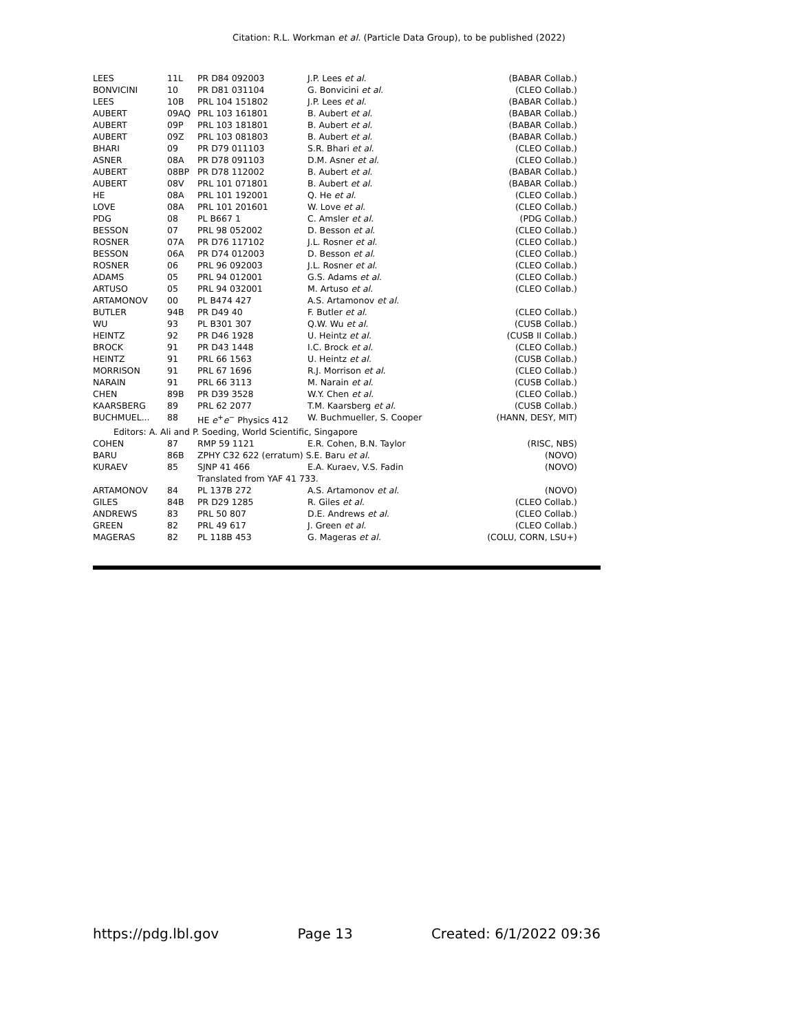Citation: R.L. Workman et al. (Particle Data Group), to be published (2022)
| LEES | 11L | PR D84 092003 | J.P. Lees et al. | (BABAR Collab.) |
| BONVICINI | 10 | PR D81 031104 | G. Bonvicini et al. | (CLEO Collab.) |
| LEES | 10B | PRL 104 151802 | J.P. Lees et al. | (BABAR Collab.) |
| AUBERT | 09AQ | PRL 103 161801 | B. Aubert et al. | (BABAR Collab.) |
| AUBERT | 09P | PRL 103 181801 | B. Aubert et al. | (BABAR Collab.) |
| AUBERT | 09Z | PRL 103 081803 | B. Aubert et al. | (BABAR Collab.) |
| BHARI | 09 | PR D79 011103 | S.R. Bhari et al. | (CLEO Collab.) |
| ASNER | 08A | PR D78 091103 | D.M. Asner et al. | (CLEO Collab.) |
| AUBERT | 08BP | PR D78 112002 | B. Aubert et al. | (BABAR Collab.) |
| AUBERT | 08V | PRL 101 071801 | B. Aubert et al. | (BABAR Collab.) |
| HE | 08A | PRL 101 192001 | Q. He et al. | (CLEO Collab.) |
| LOVE | 08A | PRL 101 201601 | W. Love et al. | (CLEO Collab.) |
| PDG | 08 | PL B667 1 | C. Amsler et al. | (PDG Collab.) |
| BESSON | 07 | PRL 98 052002 | D. Besson et al. | (CLEO Collab.) |
| ROSNER | 07A | PR D76 117102 | J.L. Rosner et al. | (CLEO Collab.) |
| BESSON | 06A | PR D74 012003 | D. Besson et al. | (CLEO Collab.) |
| ROSNER | 06 | PRL 96 092003 | J.L. Rosner et al. | (CLEO Collab.) |
| ADAMS | 05 | PRL 94 012001 | G.S. Adams et al. | (CLEO Collab.) |
| ARTUSO | 05 | PRL 94 032001 | M. Artuso et al. | (CLEO Collab.) |
| ARTAMONOV | 00 | PL B474 427 | A.S. Artamonov et al. | |
| BUTLER | 94B | PR D49 40 | F. Butler et al. | (CLEO Collab.) |
| WU | 93 | PL B301 307 | Q.W. Wu et al. | (CUSB Collab.) |
| HEINTZ | 92 | PR D46 1928 | U. Heintz et al. | (CUSB II Collab.) |
| BROCK | 91 | PR D43 1448 | I.C. Brock et al. | (CLEO Collab.) |
| HEINTZ | 91 | PRL 66 1563 | U. Heintz et al. | (CUSB Collab.) |
| MORRISON | 91 | PRL 67 1696 | R.J. Morrison et al. | (CLEO Collab.) |
| NARAIN | 91 | PRL 66 3113 | M. Narain et al. | (CUSB Collab.) |
| CHEN | 89B | PR D39 3528 | W.Y. Chen et al. | (CLEO Collab.) |
| KAARSBERG | 89 | PRL 62 2077 | T.M. Kaarsberg et al. | (CUSB Collab.) |
| BUCHMUEL... | 88 | HE e<sup>+</sup> e<sup>−</sup> Physics 412 | W. Buchmueller, S. Cooper | (HANN, DESY, MIT) |
| Editors: A. Ali and P. Soeding, World Scientific, Singapore | | | | |
| COHEN | 87 | RMP 59 1121 | E.R. Cohen, B.N. Taylor | (RISC, NBS) |
| BARU | 86B | ZPHY C32 622 (erratum) S.E. Baru et al. | | (NOVO) |
| KURAEV | 85 | SJNP 41 466 | E.A. Kuraev, V.S. Fadin | (NOVO) |
| | | Translated from YAF 41 733. | | |
| ARTAMONOV | 84 | PL 137B 272 | A.S. Artamonov et al. | (NOVO) |
| GILES | 84B | PR D29 1285 | R. Giles et al. | (CLEO Collab.) |
| ANDREWS | 83 | PRL 50 807 | D.E. Andrews et al. | (CLEO Collab.) |
| GREEN | 82 | PRL 49 617 | J. Green et al. | (CLEO Collab.) |
| MAGERAS | 82 | PL 118B 453 | G. Mageras et al. | (COLU, CORN, LSU+) |
https://pdg.lbl.gov Page 13 Created: 6/1/2022 09:36